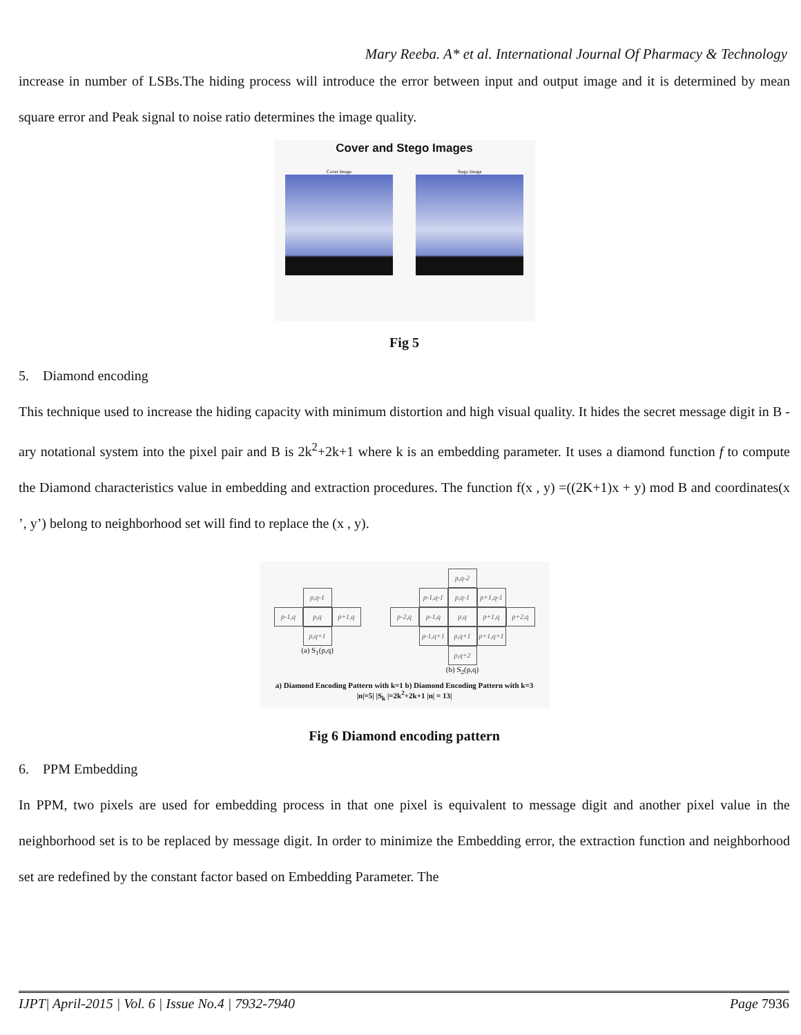Mary Reeba. A* et al. International Journal Of Pharmacy & Technology
increase in number of LSBs.The hiding process will introduce the error between input and output image and it is determined by mean square error and Peak signal to noise ratio determines the image quality.
Cover and Stego Images
Cover Image
Stego Image
Fig 5
5. Diamond encoding
This technique used to increase the hiding capacity with minimum distortion and high visual quality. It hides the secret message digit in B - ary notational system into the pixel pair and B is 2k<sup>2</sup>+2k+1 where k is an embedding parameter. It uses a diamond function f to compute the Diamond characteristics value in embedding and extraction procedures. The function f(x , y) =((2K+1)x + y) mod B and coordinates(x ’, y’) belong to neighborhood set will find to replace the (x , y).
p,q-1
p-1,q p,q p+1,q
p,q+1
(a) S<sub>1</sub>(p,q)
p,q-2
p-1,q-1 p,q-1 p+1,q-1
p-2,q p-1,q p,q p+1,q p+2,q
p-1,q+1 p,q+1 p+1,q+1
p,q+2
(b) S<sub>2</sub>(p,q)
a) Diamond Encoding Pattern with k=1 b) Diamond Encoding Pattern with k=3
|n|=5| |S<sub>k</sub> |=2k<sup>2</sup>+2k+1 |n| = 13|
Fig 6 Diamond encoding pattern
6. PPM Embedding
In PPM, two pixels are used for embedding process in that one pixel is equivalent to message digit and another pixel value in the neighborhood set is to be replaced by message digit. In order to minimize the Embedding error, the extraction function and neighborhood set are redefined by the constant factor based on Embedding Parameter. The
IJPT| April-2015 | Vol. 6 | Issue No.4 | 7932-7940 Page 7936